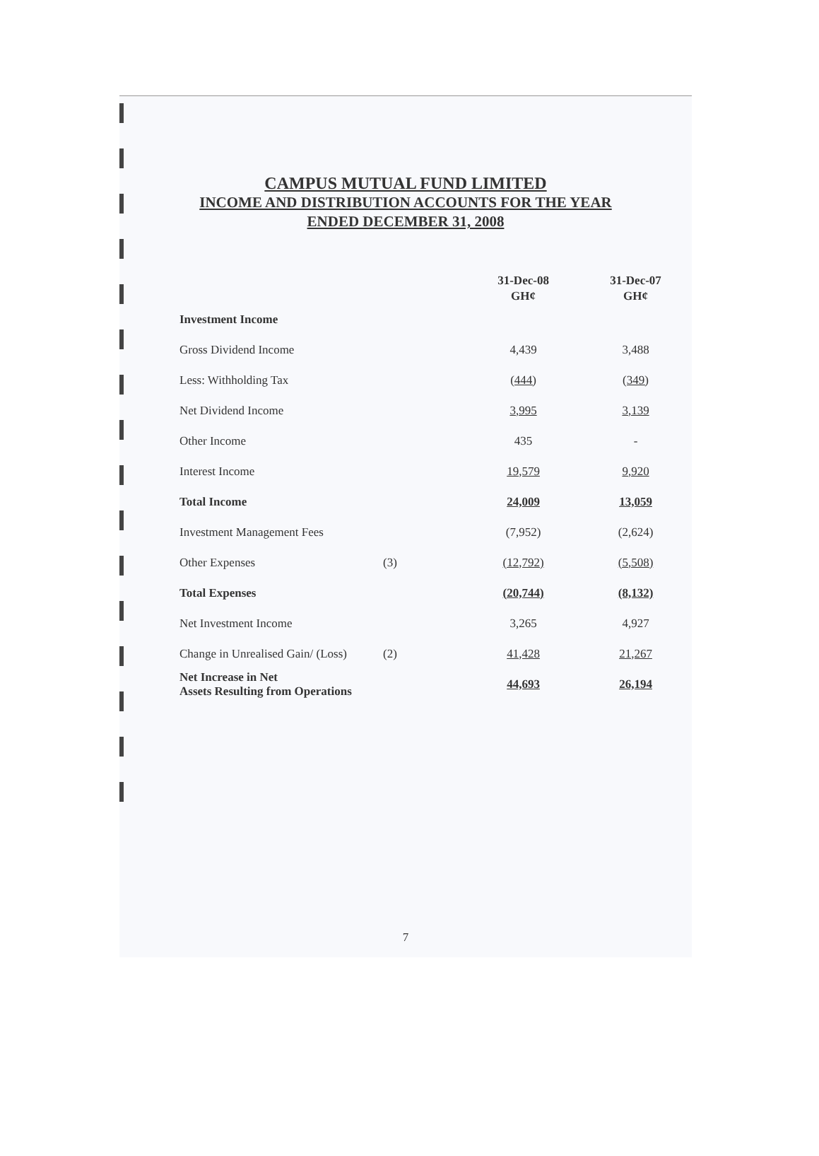CAMPUS MUTUAL FUND LIMITED
INCOME AND DISTRIBUTION ACCOUNTS FOR THE YEAR
ENDED DECEMBER 31, 2008
| | | 31-Dec-08 GH¢ | 31-Dec-07 GH¢ |
| Investment Income | | | |
| Gross Dividend Income | | 4,439 | 3,488 |
| Less: Withholding Tax | | (444) | (349) |
| Net Dividend Income | | 3,995 | 3,139 |
| Other Income | | 435 | - |
| Interest Income | | 19,579 | 9,920 |
| Total Income | | 24,009 | 13,059 |
| Investment Management Fees | | (7,952) | (2,624) |
| Other Expenses | (3) | (12,792) | (5,508) |
| Total Expenses | | (20,744) | (8,132) |
| Net Investment Income | | 3,265 | 4,927 |
| Change in Unrealised Gain/ (Loss) | (2) | 41,428 | 21,267 |
| Net Increase in Net Assets Resulting from Operations | | 44,693 | 26,194 |
7